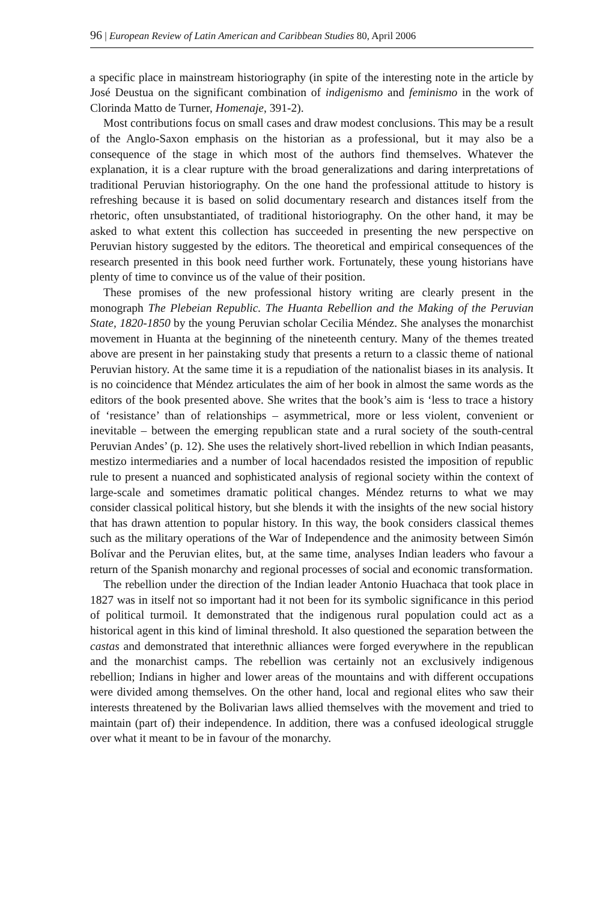96 | European Review of Latin American and Caribbean Studies 80, April 2006
a specific place in mainstream historiography (in spite of the interesting note in the article by José Deustua on the significant combination of indigenismo and feminismo in the work of Clorinda Matto de Turner, Homenaje, 391-2).
Most contributions focus on small cases and draw modest conclusions. This may be a result of the Anglo-Saxon emphasis on the historian as a professional, but it may also be a consequence of the stage in which most of the authors find themselves. Whatever the explanation, it is a clear rupture with the broad generalizations and daring interpretations of traditional Peruvian historiography. On the one hand the professional attitude to history is refreshing because it is based on solid documentary research and distances itself from the rhetoric, often unsubstantiated, of traditional historiography. On the other hand, it may be asked to what extent this collection has succeeded in presenting the new perspective on Peruvian history suggested by the editors. The theoretical and empirical consequences of the research presented in this book need further work. Fortunately, these young historians have plenty of time to convince us of the value of their position.
These promises of the new professional history writing are clearly present in the monograph The Plebeian Republic. The Huanta Rebellion and the Making of the Peruvian State, 1820-1850 by the young Peruvian scholar Cecilia Méndez. She analyses the monarchist movement in Huanta at the beginning of the nineteenth century. Many of the themes treated above are present in her painstaking study that presents a return to a classic theme of national Peruvian history. At the same time it is a repudiation of the nationalist biases in its analysis. It is no coincidence that Méndez articulates the aim of her book in almost the same words as the editors of the book presented above. She writes that the book’s aim is ‘less to trace a history of ‘resistance’ than of relationships – asymmetrical, more or less violent, convenient or inevitable – between the emerging republican state and a rural society of the south-central Peruvian Andes’ (p. 12). She uses the relatively short-lived rebellion in which Indian peasants, mestizo intermediaries and a number of local hacendados resisted the imposition of republic rule to present a nuanced and sophisticated analysis of regional society within the context of large-scale and sometimes dramatic political changes. Méndez returns to what we may consider classical political history, but she blends it with the insights of the new social history that has drawn attention to popular history. In this way, the book considers classical themes such as the military operations of the War of Independence and the animosity between Simón Bolívar and the Peruvian elites, but, at the same time, analyses Indian leaders who favour a return of the Spanish monarchy and regional processes of social and economic transformation.
The rebellion under the direction of the Indian leader Antonio Huachaca that took place in 1827 was in itself not so important had it not been for its symbolic significance in this period of political turmoil. It demonstrated that the indigenous rural population could act as a historical agent in this kind of liminal threshold. It also questioned the separation between the castas and demonstrated that interethnic alliances were forged everywhere in the republican and the monarchist camps. The rebellion was certainly not an exclusively indigenous rebellion; Indians in higher and lower areas of the mountains and with different occupations were divided among themselves. On the other hand, local and regional elites who saw their interests threatened by the Bolivarian laws allied themselves with the movement and tried to maintain (part of) their independence. In addition, there was a confused ideological struggle over what it meant to be in favour of the monarchy.